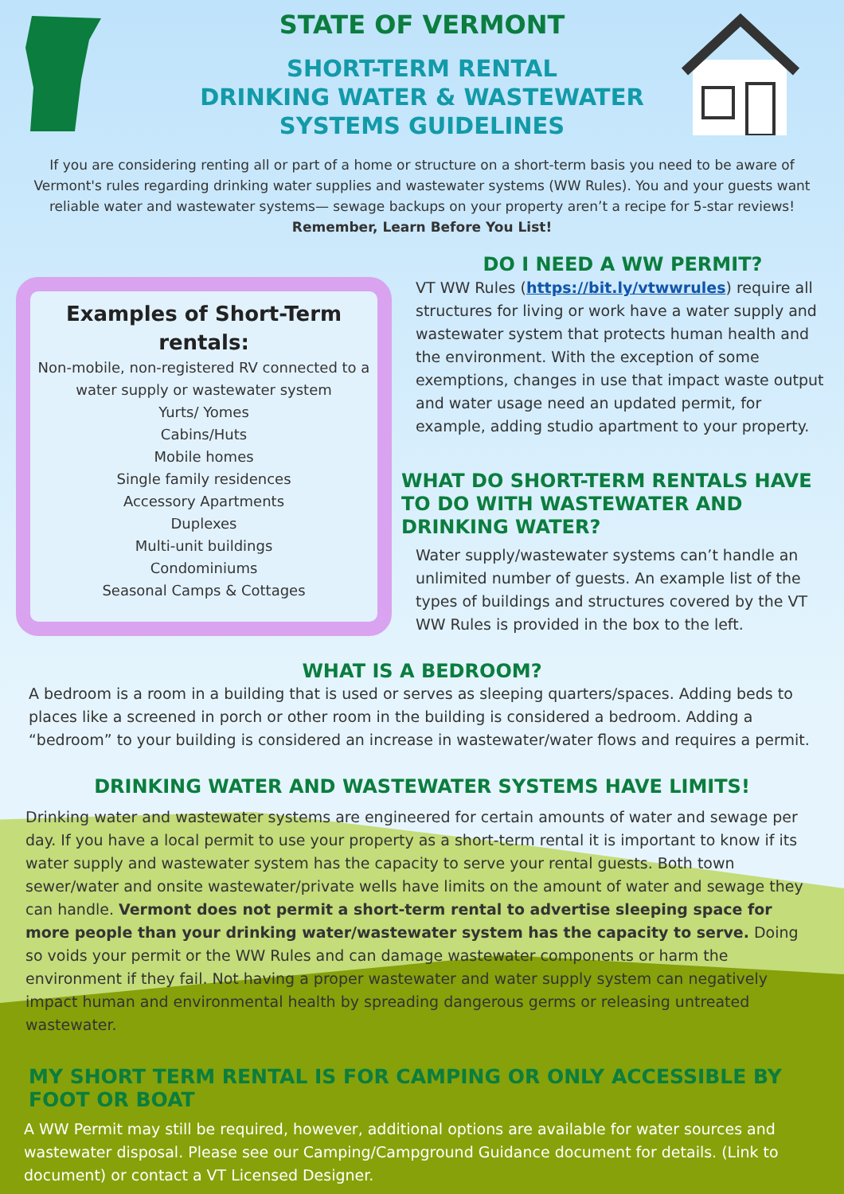STATE OF VERMONT
SHORT-TERM RENTAL
DRINKING WATER & WASTEWATER
SYSTEMS GUIDELINES
If you are considering renting all or part of a home or structure on a short-term basis you need to be aware of Vermont's rules regarding drinking water supplies and wastewater systems (WW Rules). You and your guests want reliable water and wastewater systems— sewage backups on your property aren’t a recipe for 5-star reviews!
Remember, Learn Before You List!
Examples of Short-Term rentals:
Non-mobile, non-registered RV connected to a water supply or wastewater system
Yurts/ Yomes
Cabins/Huts
Mobile homes
Single family residences
Accessory Apartments
Duplexes
Multi-unit buildings
Condominiums
Seasonal Camps & Cottages
DO I NEED A WW PERMIT?
VT WW Rules (https://bit.ly/vtwwrules) require all structures for living or work have a water supply and wastewater system that protects human health and the environment. With the exception of some exemptions, changes in use that impact waste output and water usage need an updated permit, for example, adding studio apartment to your property.
WHAT DO SHORT-TERM RENTALS HAVE TO DO WITH WASTEWATER AND DRINKING WATER?
Water supply/wastewater systems can’t handle an unlimited number of guests. An example list of the types of buildings and structures covered by the VT WW Rules is provided in the box to the left.
WHAT IS A BEDROOM?
A bedroom is a room in a building that is used or serves as sleeping quarters/spaces. Adding beds to places like a screened in porch or other room in the building is considered a bedroom. Adding a “bedroom” to your building is considered an increase in wastewater/water flows and requires a permit.
DRINKING WATER AND WASTEWATER SYSTEMS HAVE LIMITS!
Drinking water and wastewater systems are engineered for certain amounts of water and sewage per day. If you have a local permit to use your property as a short-term rental it is important to know if its water supply and wastewater system has the capacity to serve your rental guests. Both town sewer/water and onsite wastewater/private wells have limits on the amount of water and sewage they can handle. Vermont does not permit a short-term rental to advertise sleeping space for more people than your drinking water/wastewater system has the capacity to serve. Doing so voids your permit or the WW Rules and can damage wastewater components or harm the environment if they fail. Not having a proper wastewater and water supply system can negatively impact human and environmental health by spreading dangerous germs or releasing untreated wastewater.
MY SHORT TERM RENTAL IS FOR CAMPING OR ONLY ACCESSIBLE BY FOOT OR BOAT
A WW Permit may still be required, however, additional options are available for water sources and wastewater disposal. Please see our Camping/Campground Guidance document for details. (Link to document) or contact a VT Licensed Designer.